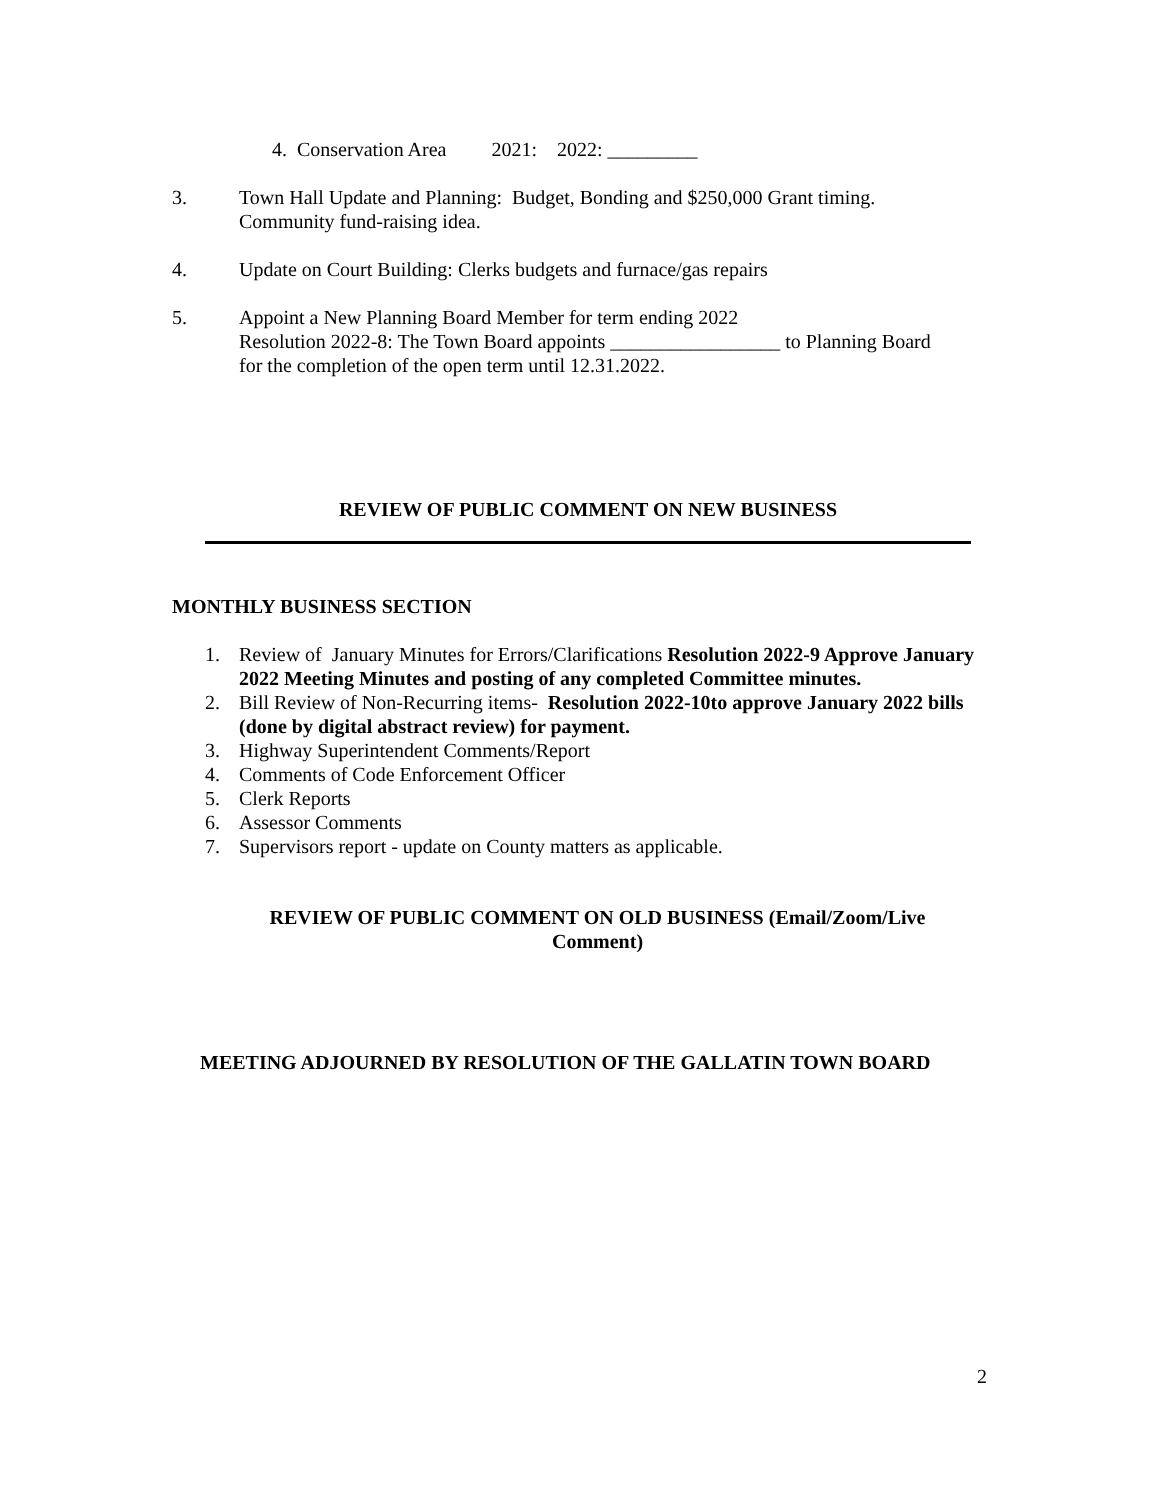4. Conservation Area 2021: 2022: _________
3. Town Hall Update and Planning: Budget, Bonding and $250,000 Grant timing. Community fund-raising idea.
4. Update on Court Building: Clerks budgets and furnace/gas repairs
5. Appoint a New Planning Board Member for term ending 2022
Resolution 2022-8: The Town Board appoints _________________ to Planning Board for the completion of the open term until 12.31.2022.
REVIEW OF PUBLIC COMMENT ON NEW BUSINESS
MONTHLY BUSINESS SECTION
1. Review of January Minutes for Errors/Clarifications Resolution 2022-9 Approve January 2022 Meeting Minutes and posting of any completed Committee minutes.
2. Bill Review of Non-Recurring items- Resolution 2022-10to approve January 2022 bills (done by digital abstract review) for payment.
3. Highway Superintendent Comments/Report
4. Comments of Code Enforcement Officer
5. Clerk Reports
6. Assessor Comments
7. Supervisors report - update on County matters as applicable.
REVIEW OF PUBLIC COMMENT ON OLD BUSINESS (Email/Zoom/Live Comment)
MEETING ADJOURNED BY RESOLUTION OF THE GALLATIN TOWN BOARD
2